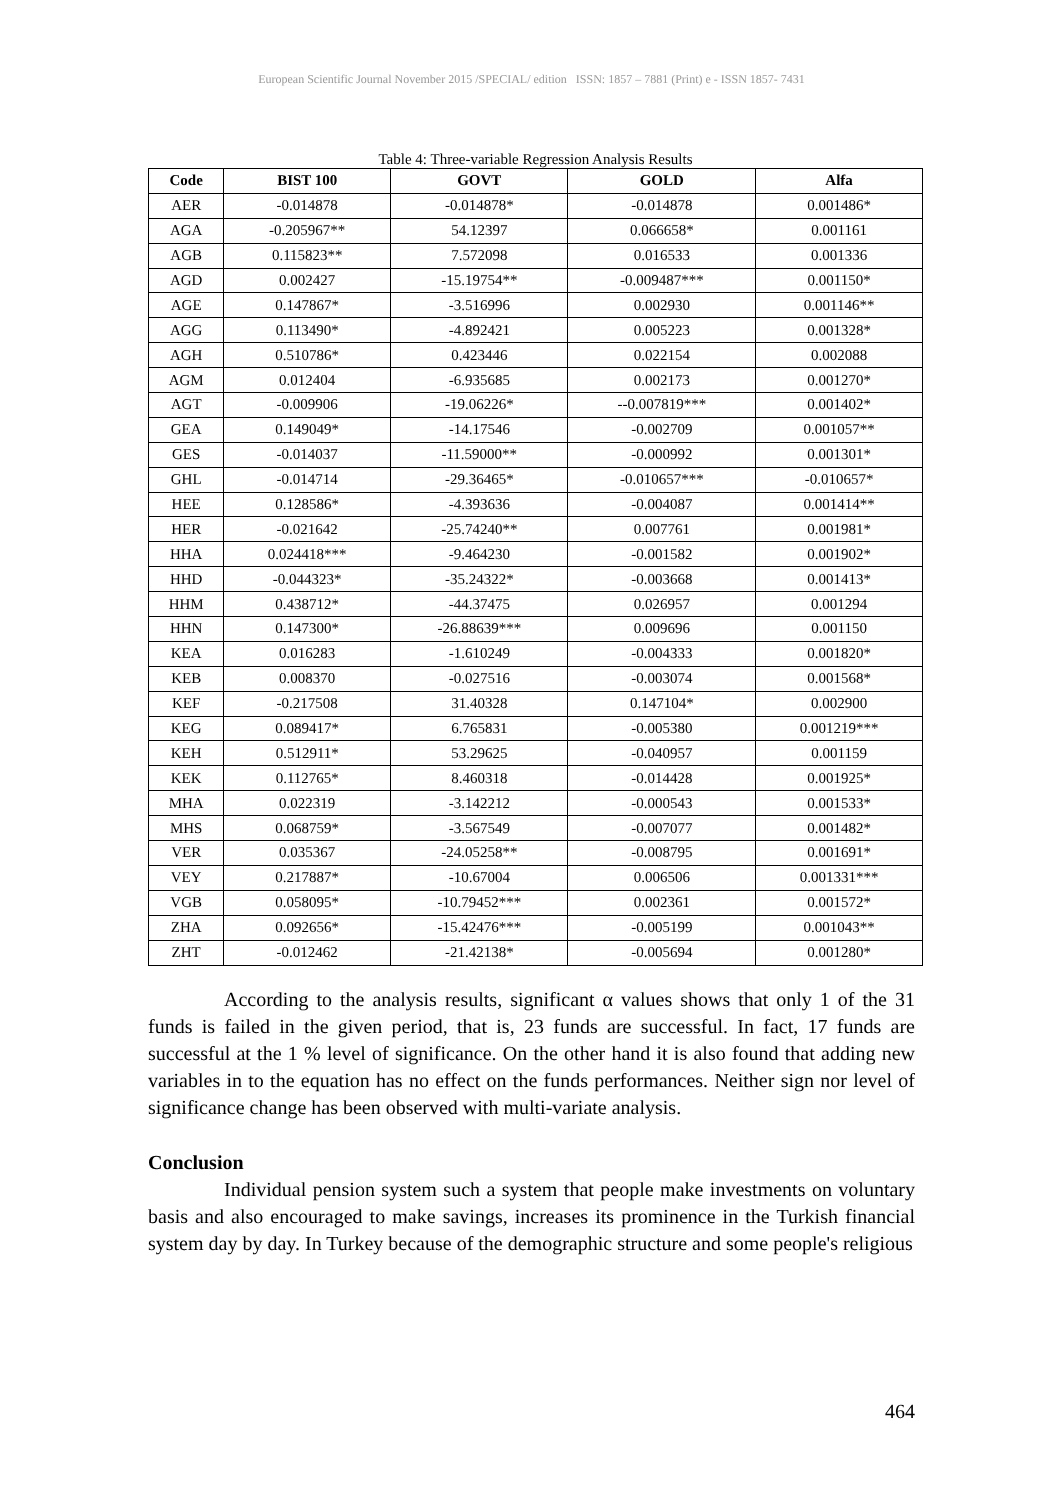European Scientific Journal November 2015 /SPECIAL/ edition ISSN: 1857 – 7881 (Print) e - ISSN 1857- 7431
Table 4: Three-variable Regression Analysis Results
| Code | BIST 100 | GOVT | GOLD | Alfa |
| --- | --- | --- | --- | --- |
| AER | -0.014878 | -0.014878* | -0.014878 | 0.001486* |
| AGA | -0.205967** | 54.12397 | 0.066658* | 0.001161 |
| AGB | 0.115823** | 7.572098 | 0.016533 | 0.001336 |
| AGD | 0.002427 | -15.19754** | -0.009487*** | 0.001150* |
| AGE | 0.147867* | -3.516996 | 0.002930 | 0.001146** |
| AGG | 0.113490* | -4.892421 | 0.005223 | 0.001328* |
| AGH | 0.510786* | 0.423446 | 0.022154 | 0.002088 |
| AGM | 0.012404 | -6.935685 | 0.002173 | 0.001270* |
| AGT | -0.009906 | -19.06226* | --0.007819*** | 0.001402* |
| GEA | 0.149049* | -14.17546 | -0.002709 | 0.001057** |
| GES | -0.014037 | -11.59000** | -0.000992 | 0.001301* |
| GHL | -0.014714 | -29.36465* | -0.010657*** | -0.010657* |
| HEE | 0.128586* | -4.393636 | -0.004087 | 0.001414** |
| HER | -0.021642 | -25.74240** | 0.007761 | 0.001981* |
| HHA | 0.024418*** | -9.464230 | -0.001582 | 0.001902* |
| HHD | -0.044323* | -35.24322* | -0.003668 | 0.001413* |
| HHM | 0.438712* | -44.37475 | 0.026957 | 0.001294 |
| HHN | 0.147300* | -26.88639*** | 0.009696 | 0.001150 |
| KEA | 0.016283 | -1.610249 | -0.004333 | 0.001820* |
| KEB | 0.008370 | -0.027516 | -0.003074 | 0.001568* |
| KEF | -0.217508 | 31.40328 | 0.147104* | 0.002900 |
| KEG | 0.089417* | 6.765831 | -0.005380 | 0.001219*** |
| KEH | 0.512911* | 53.29625 | -0.040957 | 0.001159 |
| KEK | 0.112765* | 8.460318 | -0.014428 | 0.001925* |
| MHA | 0.022319 | -3.142212 | -0.000543 | 0.001533* |
| MHS | 0.068759* | -3.567549 | -0.007077 | 0.001482* |
| VER | 0.035367 | -24.05258** | -0.008795 | 0.001691* |
| VEY | 0.217887* | -10.67004 | 0.006506 | 0.001331*** |
| VGB | 0.058095* | -10.79452*** | 0.002361 | 0.001572* |
| ZHA | 0.092656* | -15.42476*** | -0.005199 | 0.001043** |
| ZHT | -0.012462 | -21.42138* | -0.005694 | 0.001280* |
According to the analysis results, significant α values shows that only 1 of the 31 funds is failed in the given period, that is, 23 funds are successful. In fact, 17 funds are successful at the 1 % level of significance. On the other hand it is also found that adding new variables in to the equation has no effect on the funds performances. Neither sign nor level of significance change has been observed with multi-variate analysis.
Conclusion
Individual pension system such a system that people make investments on voluntary basis and also encouraged to make savings, increases its prominence in the Turkish financial system day by day. In Turkey because of the demographic structure and some people's religious
464